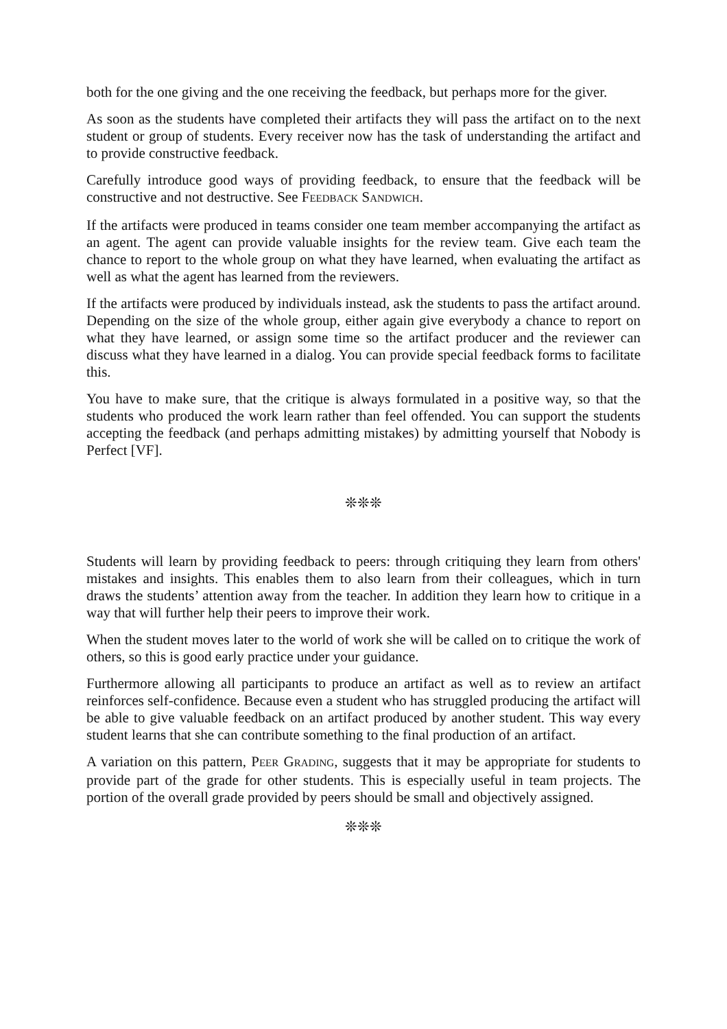both for the one giving and the one receiving the feedback, but perhaps more for the giver.
As soon as the students have completed their artifacts they will pass the artifact on to the next student or group of students. Every receiver now has the task of understanding the artifact and to provide constructive feedback.
Carefully introduce good ways of providing feedback, to ensure that the feedback will be constructive and not destructive. See FEEDBACK SANDWICH.
If the artifacts were produced in teams consider one team member accompanying the artifact as an agent. The agent can provide valuable insights for the review team. Give each team the chance to report to the whole group on what they have learned, when evaluating the artifact as well as what the agent has learned from the reviewers.
If the artifacts were produced by individuals instead, ask the students to pass the artifact around. Depending on the size of the whole group, either again give everybody a chance to report on what they have learned, or assign some time so the artifact producer and the reviewer can discuss what they have learned in a dialog. You can provide special feedback forms to facilitate this.
You have to make sure, that the critique is always formulated in a positive way, so that the students who produced the work learn rather than feel offended. You can support the students accepting the feedback (and perhaps admitting mistakes) by admitting yourself that Nobody is Perfect [VF].
❊❊❊
Students will learn by providing feedback to peers: through critiquing they learn from others' mistakes and insights. This enables them to also learn from their colleagues, which in turn draws the students’ attention away from the teacher. In addition they learn how to critique in a way that will further help their peers to improve their work.
When the student moves later to the world of work she will be called on to critique the work of others, so this is good early practice under your guidance.
Furthermore allowing all participants to produce an artifact as well as to review an artifact reinforces self-confidence. Because even a student who has struggled producing the artifact will be able to give valuable feedback on an artifact produced by another student. This way every student learns that she can contribute something to the final production of an artifact.
A variation on this pattern, PEER GRADING, suggests that it may be appropriate for students to provide part of the grade for other students. This is especially useful in team projects. The portion of the overall grade provided by peers should be small and objectively assigned.
❊❊❊